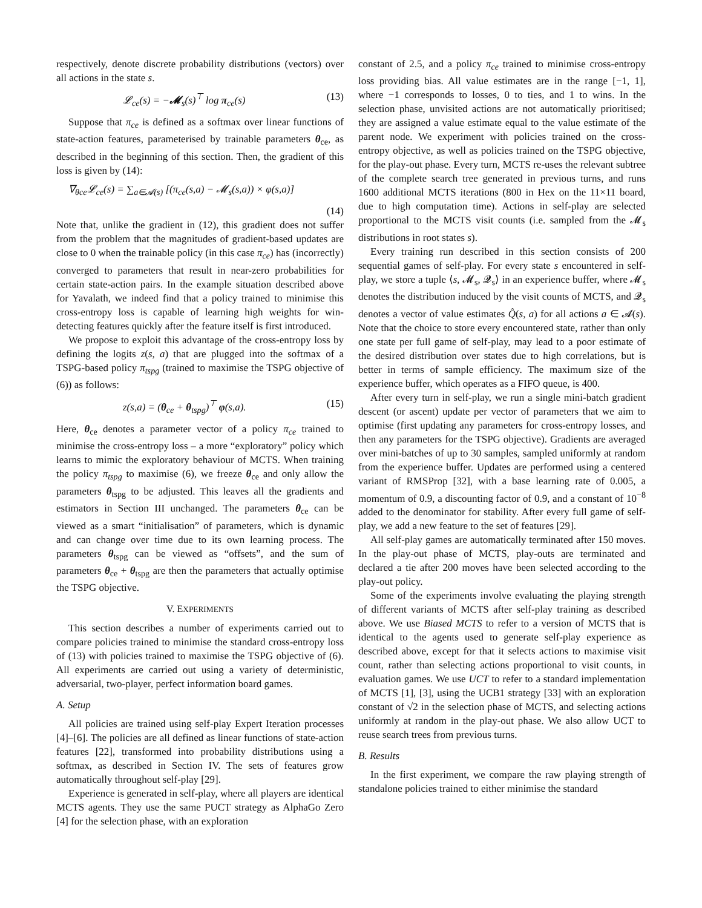respectively, denote discrete probability distributions (vectors) over all actions in the state s.
𝓛<sub>ce</sub>(s) = −𝓜<sub>s</sub>(s)<sup>⊤</sup> log π<sub>ce</sub>(s) (13)
Suppose that π<sub>ce</sub> is defined as a softmax over linear functions of state-action features, parameterised by trainable parameters θ<sub>ce</sub>, as described in the beginning of this section. Then, the gradient of this loss is given by (14):
∇<sub>θce</sub>𝓛<sub>ce</sub>(s) = ∑<sub>a∈𝓐(s)</sub> [(π<sub>ce</sub>(s,a) − 𝓜<sub>s</sub>(s,a)) × φ(s,a)]
(14)
Note that, unlike the gradient in (12), this gradient does not suffer from the problem that the magnitudes of gradient-based updates are close to 0 when the trainable policy (in this case π<sub>ce</sub>) has (incorrectly) converged to parameters that result in near-zero probabilities for certain state-action pairs. In the example situation described above for Yavalath, we indeed find that a policy trained to minimise this cross-entropy loss is capable of learning high weights for win-detecting features quickly after the feature itself is first introduced.
We propose to exploit this advantage of the cross-entropy loss by defining the logits z(s, a) that are plugged into the softmax of a TSPG-based policy π<sub>tspg</sub> (trained to maximise the TSPG objective of (6)) as follows:
z(s,a) = (θ<sub>ce</sub> + θ<sub>tspg</sub>)<sup>⊤</sup> φ(s,a). (15)
Here, θ<sub>ce</sub> denotes a parameter vector of a policy π<sub>ce</sub> trained to minimise the cross-entropy loss – a more “exploratory” policy which learns to mimic the exploratory behaviour of MCTS. When training the policy π<sub>tspg</sub> to maximise (6), we freeze θ<sub>ce</sub> and only allow the parameters θ<sub>tspg</sub> to be adjusted. This leaves all the gradients and estimators in Section III unchanged. The parameters θ<sub>ce</sub> can be viewed as a smart “initialisation” of parameters, which is dynamic and can change over time due to its own learning process. The parameters θ<sub>tspg</sub> can be viewed as “offsets”, and the sum of parameters θ<sub>ce</sub> + θ<sub>tspg</sub> are then the parameters that actually optimise the TSPG objective.
V. EXPERIMENTS
This section describes a number of experiments carried out to compare policies trained to minimise the standard cross-entropy loss of (13) with policies trained to maximise the TSPG objective of (6). All experiments are carried out using a variety of deterministic, adversarial, two-player, perfect information board games.
A. Setup
All policies are trained using self-play Expert Iteration processes [4]–[6]. The policies are all defined as linear functions of state-action features [22], transformed into probability distributions using a softmax, as described in Section IV. The sets of features grow automatically throughout self-play [29].
Experience is generated in self-play, where all players are identical MCTS agents. They use the same PUCT strategy as AlphaGo Zero [4] for the selection phase, with an exploration
constant of 2.5, and a policy π<sub>ce</sub> trained to minimise cross-entropy loss providing bias. All value estimates are in the range [−1, 1], where −1 corresponds to losses, 0 to ties, and 1 to wins. In the selection phase, unvisited actions are not automatically prioritised; they are assigned a value estimate equal to the value estimate of the parent node. We experiment with policies trained on the cross-entropy objective, as well as policies trained on the TSPG objective, for the play-out phase. Every turn, MCTS re-uses the relevant subtree of the complete search tree generated in previous turns, and runs 1600 additional MCTS iterations (800 in Hex on the 11×11 board, due to high computation time). Actions in self-play are selected proportional to the MCTS visit counts (i.e. sampled from the 𝓜<sub>s</sub> distributions in root states s).
Every training run described in this section consists of 200 sequential games of self-play. For every state s encountered in self-play, we store a tuple ⟨s, 𝓜<sub>s</sub>, 𝓠<sub>s</sub>⟩ in an experience buffer, where 𝓜<sub>s</sub> denotes the distribution induced by the visit counts of MCTS, and 𝓠<sub>s</sub> denotes a vector of value estimates Q̂(s, a) for all actions a ∈ 𝓐(s). Note that the choice to store every encountered state, rather than only one state per full game of self-play, may lead to a poor estimate of the desired distribution over states due to high correlations, but is better in terms of sample efficiency. The maximum size of the experience buffer, which operates as a FIFO queue, is 400.
After every turn in self-play, we run a single mini-batch gradient descent (or ascent) update per vector of parameters that we aim to optimise (first updating any parameters for cross-entropy losses, and then any parameters for the TSPG objective). Gradients are averaged over mini-batches of up to 30 samples, sampled uniformly at random from the experience buffer. Updates are performed using a centered variant of RMSProp [32], with a base learning rate of 0.005, a momentum of 0.9, a discounting factor of 0.9, and a constant of 10<sup>−8</sup> added to the denominator for stability. After every full game of self-play, we add a new feature to the set of features [29].
All self-play games are automatically terminated after 150 moves. In the play-out phase of MCTS, play-outs are terminated and declared a tie after 200 moves have been selected according to the play-out policy.
Some of the experiments involve evaluating the playing strength of different variants of MCTS after self-play training as described above. We use Biased MCTS to refer to a version of MCTS that is identical to the agents used to generate self-play experience as described above, except for that it selects actions to maximise visit count, rather than selecting actions proportional to visit counts, in evaluation games. We use UCT to refer to a standard implementation of MCTS [1], [3], using the UCB1 strategy [33] with an exploration constant of √2 in the selection phase of MCTS, and selecting actions uniformly at random in the play-out phase. We also allow UCT to reuse search trees from previous turns.
B. Results
In the first experiment, we compare the raw playing strength of standalone policies trained to either minimise the standard